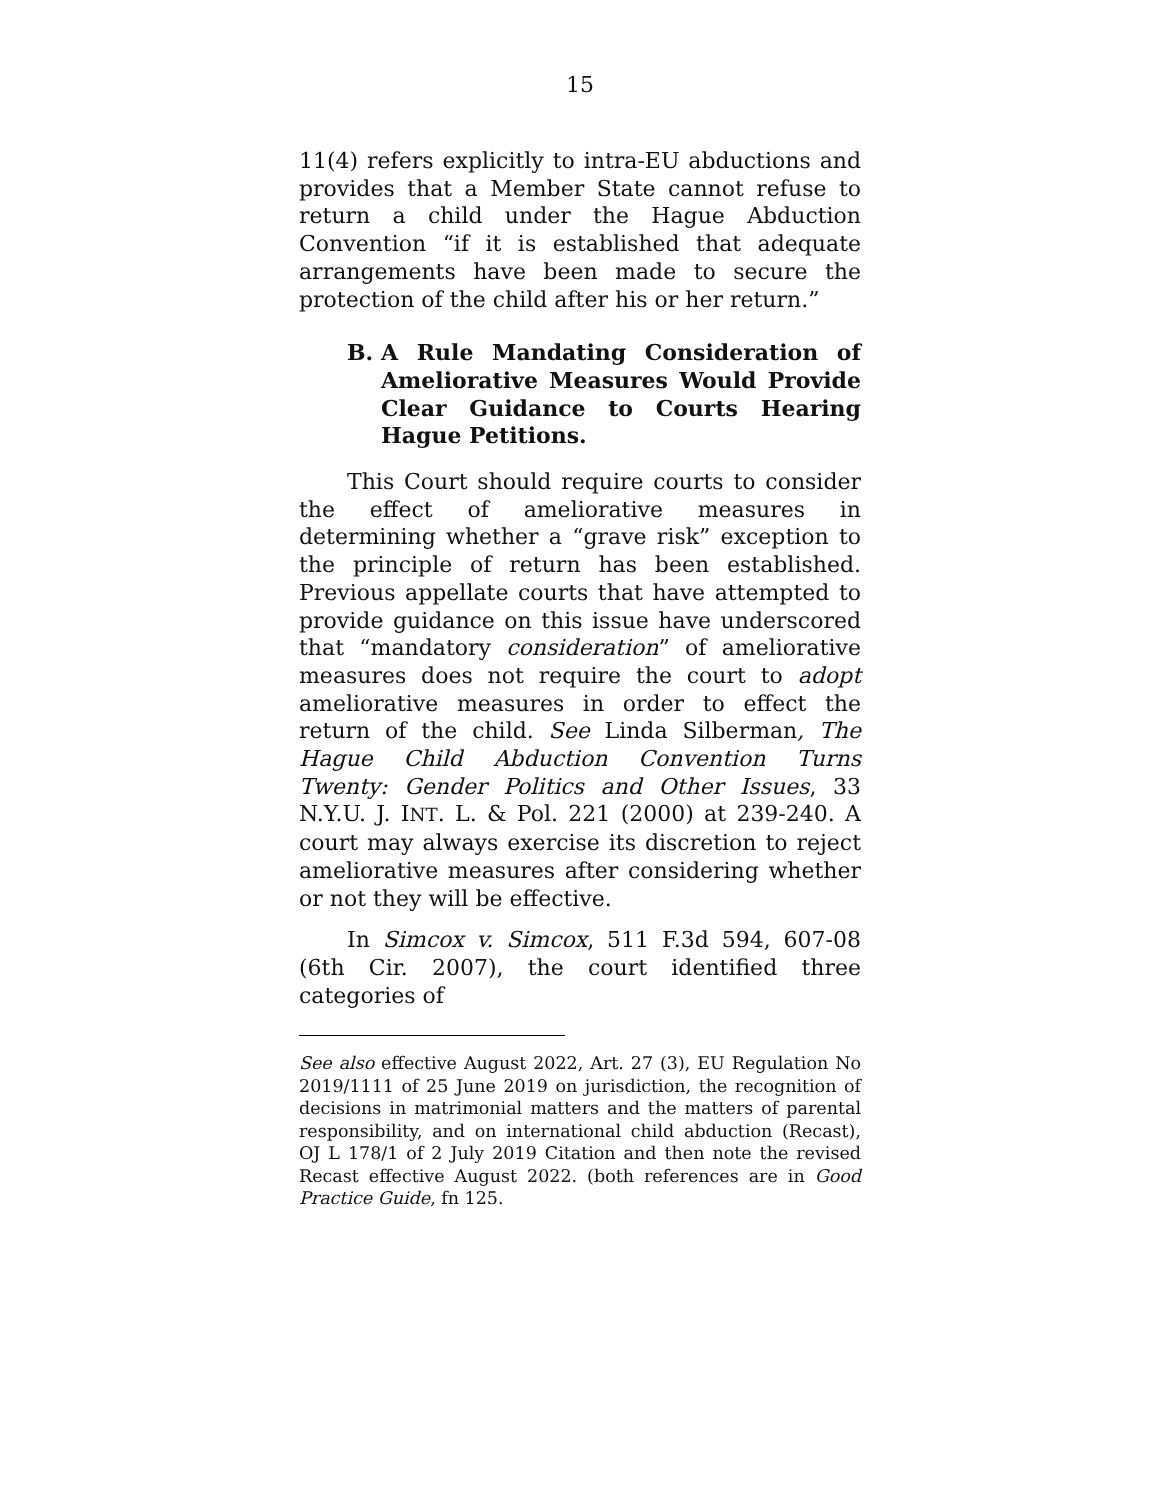15
11(4) refers explicitly to intra-EU abductions and provides that a Member State cannot refuse to return a child under the Hague Abduction Convention “if it is established that adequate arrangements have been made to secure the protection of the child after his or her return.”
B. A Rule Mandating Consideration of Ameliorative Measures Would Provide Clear Guidance to Courts Hearing Hague Petitions.
This Court should require courts to consider the effect of ameliorative measures in determining whether a “grave risk” exception to the principle of return has been established. Previous appellate courts that have attempted to provide guidance on this issue have underscored that “mandatory consideration” of ameliorative measures does not require the court to adopt ameliorative measures in order to effect the return of the child. See Linda Silberman, The Hague Child Abduction Convention Turns Twenty: Gender Politics and Other Issues, 33 N.Y.U. J. INT. L. & Pol. 221 (2000) at 239-240. A court may always exercise its discretion to reject ameliorative measures after considering whether or not they will be effective.
In Simcox v. Simcox, 511 F.3d 594, 607-08 (6th Cir. 2007), the court identified three categories of
See also effective August 2022, Art. 27 (3), EU Regulation No 2019/1111 of 25 June 2019 on jurisdiction, the recognition of decisions in matrimonial matters and the matters of parental responsibility, and on international child abduction (Recast), OJ L 178/1 of 2 July 2019 Citation and then note the revised Recast effective August 2022. (both references are in Good Practice Guide, fn 125.